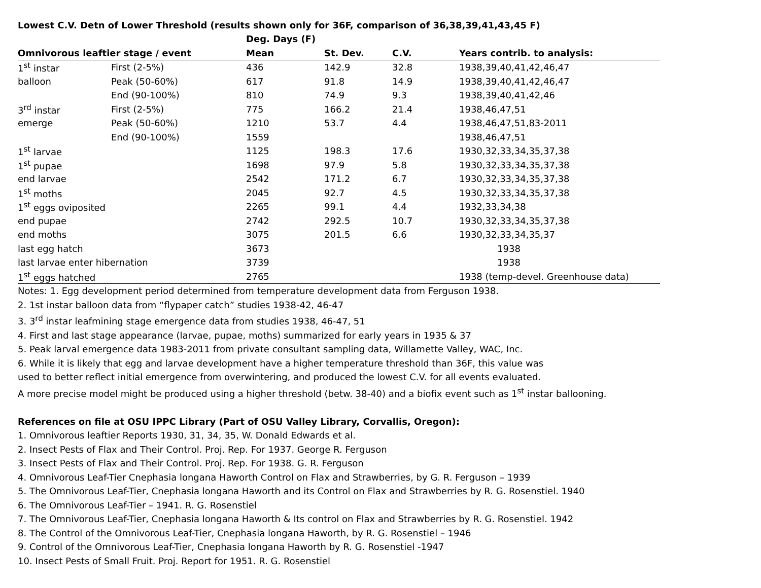Lowest C.V. Detn of Lower Threshold (results shown only for 36F, comparison of 36,38,39,41,43,45 F)
| | | Deg. Days (F) | | | |
| --- | --- | --- | --- | --- | --- |
| Omnivorous leaftier stage / event | | Mean | St. Dev. | C.V. | Years contrib. to analysis: |
| 1<sup>st</sup> instar | First (2-5%) | 436 | 142.9 | 32.8 | 1938,39,40,41,42,46,47 |
| balloon | Peak (50-60%) | 617 | 91.8 | 14.9 | 1938,39,40,41,42,46,47 |
| | End (90-100%) | 810 | 74.9 | 9.3 | 1938,39,40,41,42,46 |
| 3<sup>rd</sup> instar | First (2-5%) | 775 | 166.2 | 21.4 | 1938,46,47,51 |
| emerge | Peak (50-60%) | 1210 | 53.7 | 4.4 | 1938,46,47,51,83-2011 |
| | End (90-100%) | 1559 | | | 1938,46,47,51 |
| 1<sup>st</sup> larvae | | 1125 | 198.3 | 17.6 | 1930,32,33,34,35,37,38 |
| 1<sup>st</sup> pupae | | 1698 | 97.9 | 5.8 | 1930,32,33,34,35,37,38 |
| end larvae | | 2542 | 171.2 | 6.7 | 1930,32,33,34,35,37,38 |
| 1<sup>st</sup> moths | | 2045 | 92.7 | 4.5 | 1930,32,33,34,35,37,38 |
| 1<sup>st</sup> eggs oviposited | | 2265 | 99.1 | 4.4 | 1932,33,34,38 |
| end pupae | | 2742 | 292.5 | 10.7 | 1930,32,33,34,35,37,38 |
| end moths | | 3075 | 201.5 | 6.6 | 1930,32,33,34,35,37 |
| last egg hatch | | 3673 | | | 1938 |
| last larvae enter hibernation | | 3739 | | | 1938 |
| 1<sup>st</sup> eggs hatched | | 2765 | | | 1938 (temp-devel. Greenhouse data) |
Notes: 1. Egg development period determined from temperature development data from Ferguson 1938.
2. 1st instar balloon data from “flypaper catch” studies 1938-42, 46-47
3. 3<sup>rd</sup> instar leafmining stage emergence data from studies 1938, 46-47, 51
4. First and last stage appearance (larvae, pupae, moths) summarized for early years in 1935 & 37
5. Peak larval emergence data 1983-2011 from private consultant sampling data, Willamette Valley, WAC, Inc.
6. While it is likely that egg and larvae development have a higher temperature threshold than 36F, this value was
used to better reflect initial emergence from overwintering, and produced the lowest C.V. for all events evaluated.
A more precise model might be produced using a higher threshold (betw. 38-40) and a biofix event such as 1<sup>st</sup> instar ballooning.
References on file at OSU IPPC Library (Part of OSU Valley Library, Corvallis, Oregon):
1. Omnivorous leaftier Reports 1930, 31, 34, 35, W. Donald Edwards et al.
2. Insect Pests of Flax and Their Control. Proj. Rep. For 1937. George R. Ferguson
3. Insect Pests of Flax and Their Control. Proj. Rep. For 1938. G. R. Ferguson
4. Omnivorous Leaf-Tier Cnephasia longana Haworth Control on Flax and Strawberries, by G. R. Ferguson – 1939
5. The Omnivorous Leaf-Tier, Cnephasia longana Haworth and its Control on Flax and Strawberries by R. G. Rosenstiel. 1940
6. The Omnivorous Leaf-Tier – 1941. R. G. Rosenstiel
7. The Omnivorous Leaf-Tier, Cnephasia longana Haworth & Its control on Flax and Strawberries by R. G. Rosenstiel. 1942
8. The Control of the Omnivorous Leaf-Tier, Cnephasia longana Haworth, by R. G. Rosenstiel – 1946
9. Control of the Omnivorous Leaf-Tier, Cnephasia longana Haworth by R. G. Rosenstiel -1947
10. Insect Pests of Small Fruit. Proj. Report for 1951. R. G. Rosenstiel